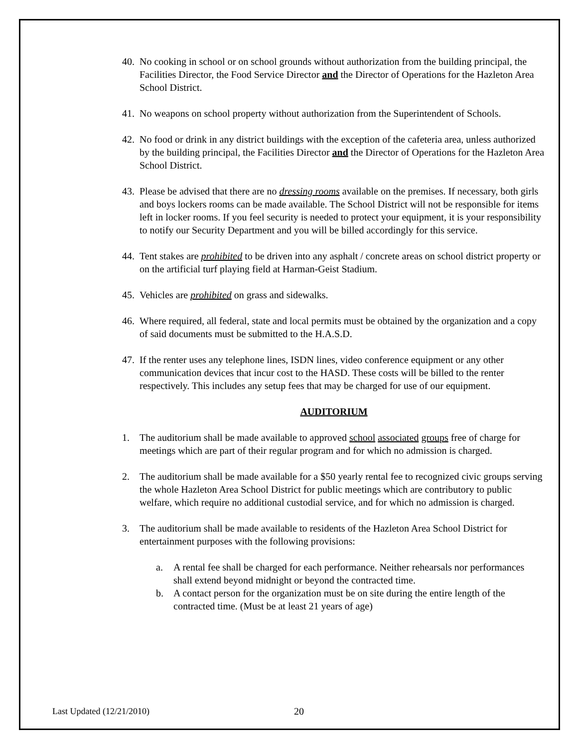40. No cooking in school or on school grounds without authorization from the building principal, the Facilities Director, the Food Service Director and the Director of Operations for the Hazleton Area School District.
41. No weapons on school property without authorization from the Superintendent of Schools.
42. No food or drink in any district buildings with the exception of the cafeteria area, unless authorized by the building principal, the Facilities Director and the Director of Operations for the Hazleton Area School District.
43. Please be advised that there are no dressing rooms available on the premises. If necessary, both girls and boys lockers rooms can be made available. The School District will not be responsible for items left in locker rooms. If you feel security is needed to protect your equipment, it is your responsibility to notify our Security Department and you will be billed accordingly for this service.
44. Tent stakes are prohibited to be driven into any asphalt / concrete areas on school district property or on the artificial turf playing field at Harman-Geist Stadium.
45. Vehicles are prohibited on grass and sidewalks.
46. Where required, all federal, state and local permits must be obtained by the organization and a copy of said documents must be submitted to the H.A.S.D.
47. If the renter uses any telephone lines, ISDN lines, video conference equipment or any other communication devices that incur cost to the HASD. These costs will be billed to the renter respectively. This includes any setup fees that may be charged for use of our equipment.
AUDITORIUM
1. The auditorium shall be made available to approved school associated groups free of charge for meetings which are part of their regular program and for which no admission is charged.
2. The auditorium shall be made available for a $50 yearly rental fee to recognized civic groups serving the whole Hazleton Area School District for public meetings which are contributory to public welfare, which require no additional custodial service, and for which no admission is charged.
3. The auditorium shall be made available to residents of the Hazleton Area School District for entertainment purposes with the following provisions:
a. A rental fee shall be charged for each performance. Neither rehearsals nor performances shall extend beyond midnight or beyond the contracted time.
b. A contact person for the organization must be on site during the entire length of the contracted time. (Must be at least 21 years of age)
Last Updated (12/21/2010) 20